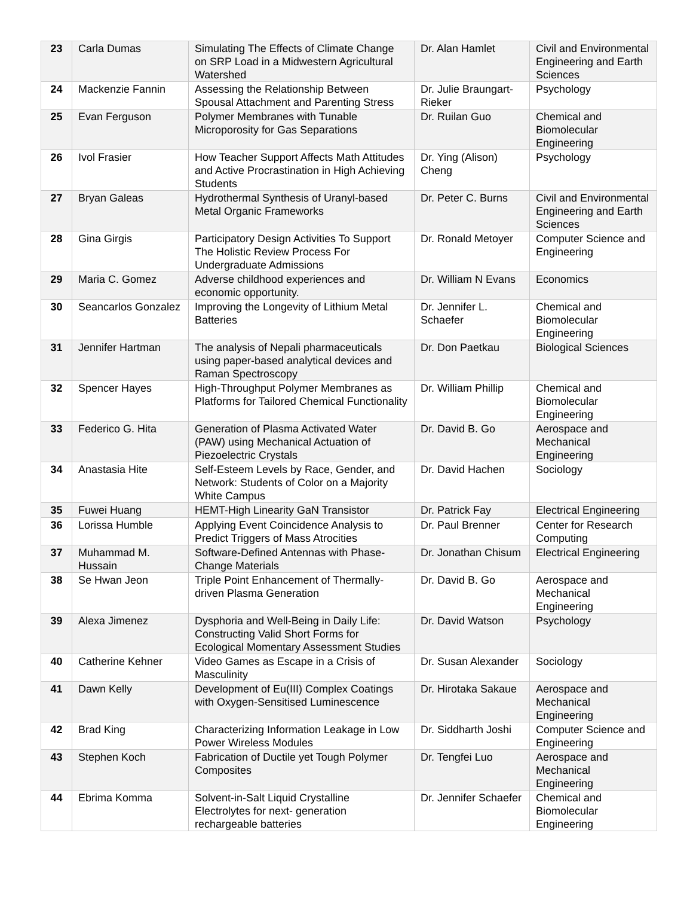| 23 | Carla Dumas | Simulating The Effects of Climate Change on SRP Load in a Midwestern Agricultural Watershed | Dr. Alan Hamlet | Civil and Environmental Engineering and Earth Sciences |
| 24 | Mackenzie Fannin | Assessing the Relationship Between Spousal Attachment and Parenting Stress | Dr. Julie Braungart-Rieker | Psychology |
| 25 | Evan Ferguson | Polymer Membranes with Tunable Microporosity for Gas Separations | Dr. Ruilan Guo | Chemical and Biomolecular Engineering |
| 26 | Ivol Frasier | How Teacher Support Affects Math Attitudes and Active Procrastination in High Achieving Students | Dr. Ying (Alison) Cheng | Psychology |
| 27 | Bryan Galeas | Hydrothermal Synthesis of Uranyl-based Metal Organic Frameworks | Dr. Peter C. Burns | Civil and Environmental Engineering and Earth Sciences |
| 28 | Gina Girgis | Participatory Design Activities To Support The Holistic Review Process For Undergraduate Admissions | Dr. Ronald Metoyer | Computer Science and Engineering |
| 29 | Maria C. Gomez | Adverse childhood experiences and economic opportunity. | Dr. William N Evans | Economics |
| 30 | Seancarlos Gonzalez | Improving the Longevity of Lithium Metal Batteries | Dr. Jennifer L. Schaefer | Chemical and Biomolecular Engineering |
| 31 | Jennifer Hartman | The analysis of Nepali pharmaceuticals using paper-based analytical devices and Raman Spectroscopy | Dr. Don Paetkau | Biological Sciences |
| 32 | Spencer Hayes | High-Throughput Polymer Membranes as Platforms for Tailored Chemical Functionality | Dr. William Phillip | Chemical and Biomolecular Engineering |
| 33 | Federico G. Hita | Generation of Plasma Activated Water (PAW) using Mechanical Actuation of Piezoelectric Crystals | Dr. David B. Go | Aerospace and Mechanical Engineering |
| 34 | Anastasia Hite | Self-Esteem Levels by Race, Gender, and Network: Students of Color on a Majority White Campus | Dr. David Hachen | Sociology |
| 35 | Fuwei Huang | HEMT-High Linearity GaN Transistor | Dr. Patrick Fay | Electrical Engineering |
| 36 | Lorissa Humble | Applying Event Coincidence Analysis to Predict Triggers of Mass Atrocities | Dr. Paul Brenner | Center for Research Computing |
| 37 | Muhammad M. Hussain | Software-Defined Antennas with Phase-Change Materials | Dr. Jonathan Chisum | Electrical Engineering |
| 38 | Se Hwan Jeon | Triple Point Enhancement of Thermally-driven Plasma Generation | Dr. David B. Go | Aerospace and Mechanical Engineering |
| 39 | Alexa Jimenez | Dysphoria and Well-Being in Daily Life: Constructing Valid Short Forms for Ecological Momentary Assessment Studies | Dr. David Watson | Psychology |
| 40 | Catherine Kehner | Video Games as Escape in a Crisis of Masculinity | Dr. Susan Alexander | Sociology |
| 41 | Dawn Kelly | Development of Eu(III) Complex Coatings with Oxygen-Sensitised Luminescence | Dr. Hirotaka Sakaue | Aerospace and Mechanical Engineering |
| 42 | Brad King | Characterizing Information Leakage in Low Power Wireless Modules | Dr. Siddharth Joshi | Computer Science and Engineering |
| 43 | Stephen Koch | Fabrication of Ductile yet Tough Polymer Composites | Dr. Tengfei Luo | Aerospace and Mechanical Engineering |
| 44 | Ebrima Komma | Solvent-in-Salt Liquid Crystalline Electrolytes for next- generation rechargeable batteries | Dr. Jennifer Schaefer | Chemical and Biomolecular Engineering |